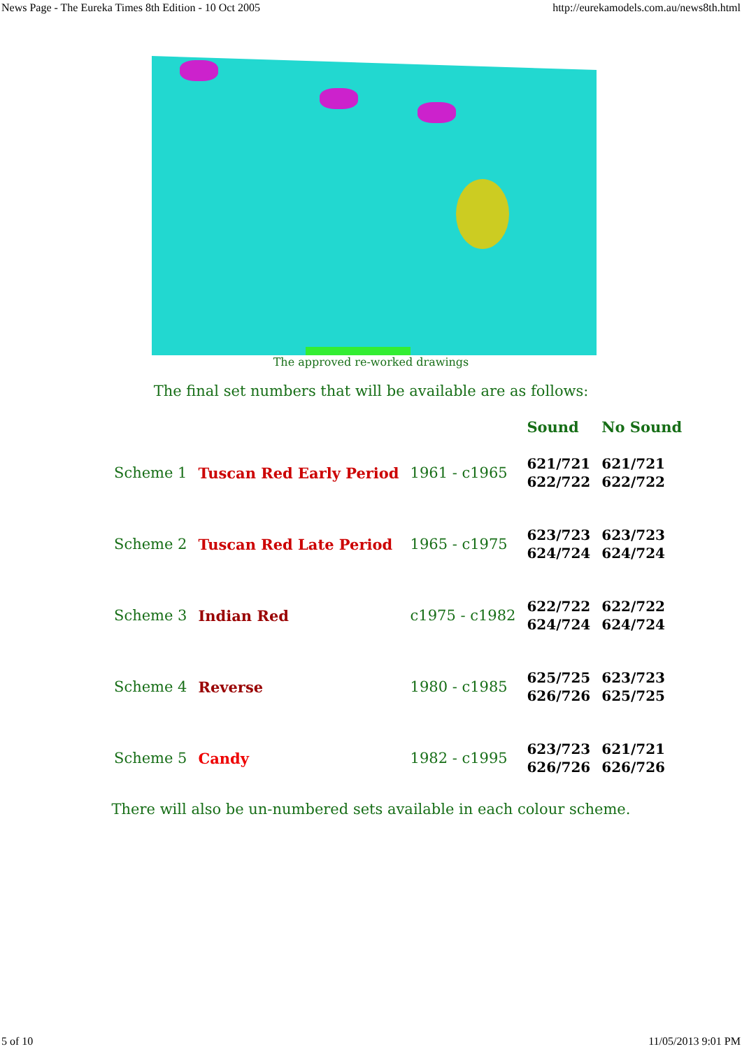News Page - The Eureka Times 8th Edition - 10 Oct 2005 http://eurekamodels.com.au/news8th.html
The approved re-worked drawings
The final set numbers that will be available are as follows:
| | | | Sound | No Sound |
| --- | --- | --- | --- | --- |
| Scheme 1 | Tuscan Red Early Period | 1961 - c1965 | 621/721 622/722 | 621/721 622/722 |
| Scheme 2 | Tuscan Red Late Period | 1965 - c1975 | 623/723 624/724 | 623/723 624/724 |
| Scheme 3 | Indian Red | c1975 - c1982 | 622/722 624/724 | 622/722 624/724 |
| Scheme 4 | Reverse | 1980 - c1985 | 625/725 626/726 | 623/723 625/725 |
| Scheme 5 | Candy | 1982 - c1995 | 623/723 626/726 | 621/721 626/726 |
There will also be un-numbered sets available in each colour scheme.
5 of 10 11/05/2013 9:01 PM